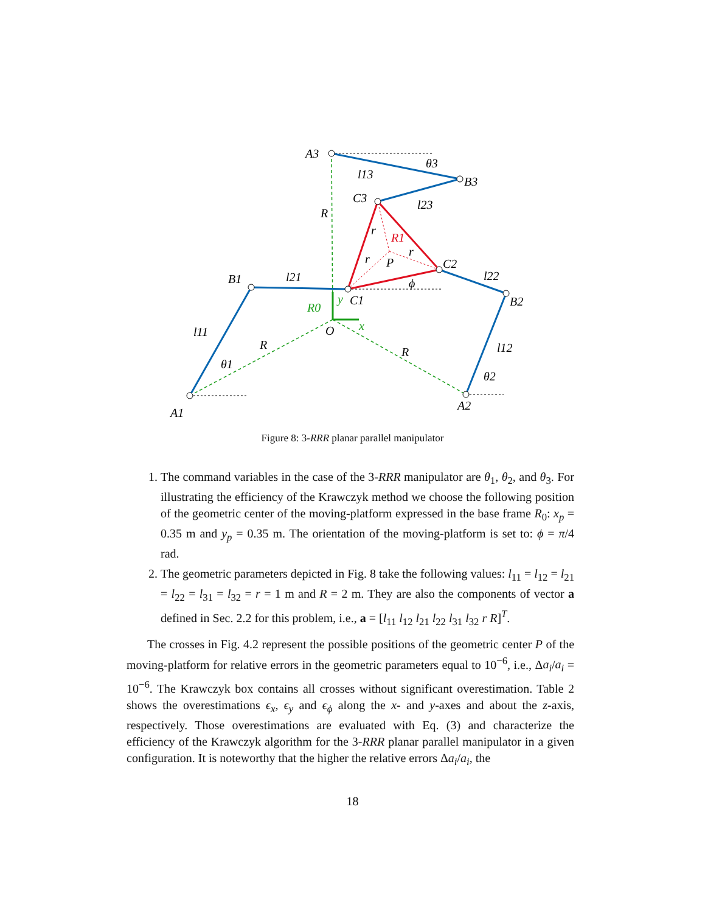A3
B3
C3
B1
C1
C2
B2
A1
A2
O
P
l13
l23
l21
l22
l11
l12
R
R
R
R0
y
x
R1
θ3
θ1
θ2
ϕ
r
r
r
Figure 8: 3-RRR planar parallel manipulator
1. The command variables in the case of the 3-RRR manipulator are θ<sub>1</sub>, θ<sub>2</sub>, and θ<sub>3</sub>. For illustrating the efficiency of the Krawczyk method we choose the following position of the geometric center of the moving-platform expressed in the base frame R<sub>0</sub>: x<sub>p</sub> = 0.35 m and y<sub>p</sub> = 0.35 m. The orientation of the moving-platform is set to: ϕ = π/4 rad.
2. The geometric parameters depicted in Fig. 8 take the following values: l<sub>11</sub> = l<sub>12</sub> = l<sub>21</sub> = l<sub>22</sub> = l<sub>31</sub> = l<sub>32</sub> = r = 1 m and R = 2 m. They are also the components of vector a defined in Sec. 2.2 for this problem, i.e., a = [l<sub>11</sub> l<sub>12</sub> l<sub>21</sub> l<sub>22</sub> l<sub>31</sub> l<sub>32</sub> r R]<sup>T</sup>.
The crosses in Fig. 4.2 represent the possible positions of the geometric center P of the moving-platform for relative errors in the geometric parameters equal to 10<sup>−6</sup>, i.e., Δa<sub>i</sub>/a<sub>i</sub> = 10<sup>−6</sup>. The Krawczyk box contains all crosses without significant overestimation. Table 2 shows the overestimations ϵ<sub>x</sub>, ϵ<sub>y</sub> and ϵ<sub>ϕ</sub> along the x- and y-axes and about the z-axis, respectively. Those overestimations are evaluated with Eq. (3) and characterize the efficiency of the Krawczyk algorithm for the 3-RRR planar parallel manipulator in a given configuration. It is noteworthy that the higher the relative errors Δa<sub>i</sub>/a<sub>i</sub>, the
18